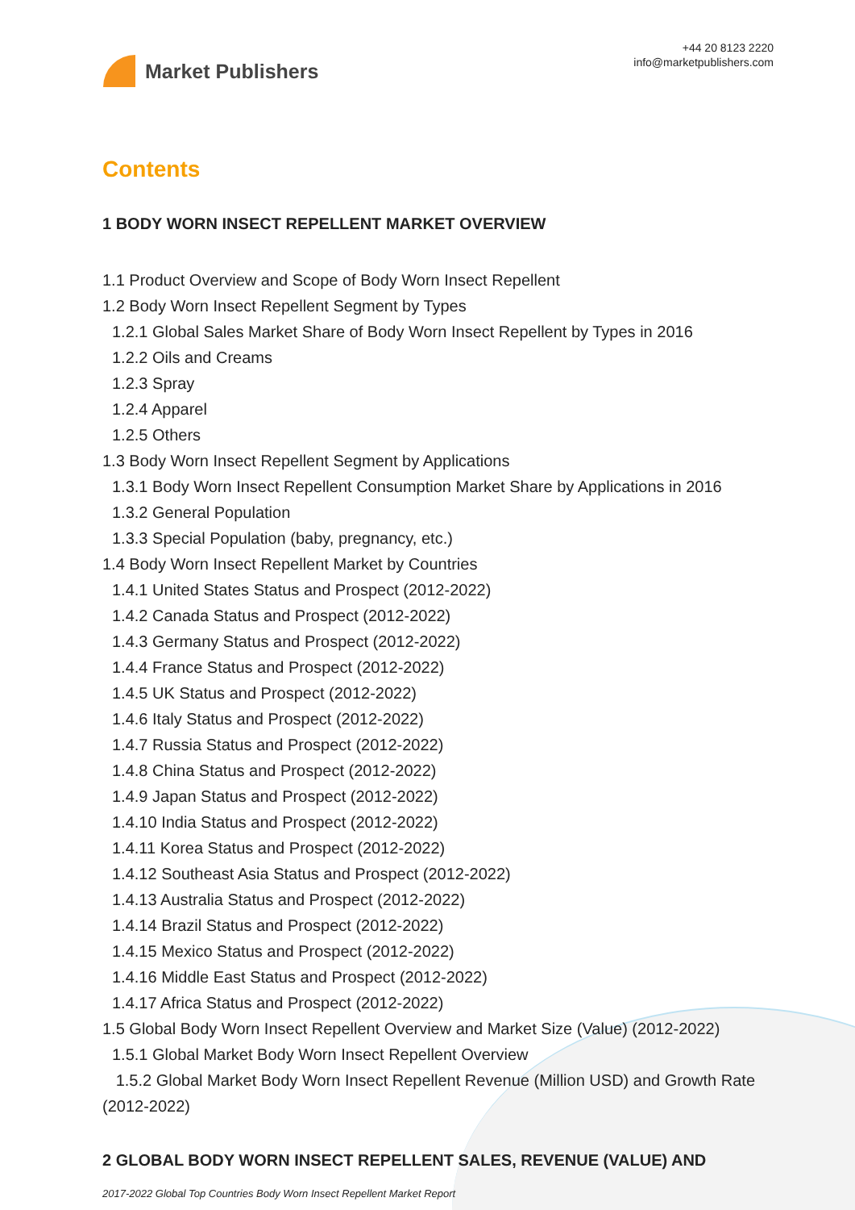Market Publishers
+44 20 8123 2220
info@marketpublishers.com
Contents
1 BODY WORN INSECT REPELLENT MARKET OVERVIEW
1.1 Product Overview and Scope of Body Worn Insect Repellent
1.2 Body Worn Insect Repellent Segment by Types
1.2.1 Global Sales Market Share of Body Worn Insect Repellent by Types in 2016
1.2.2 Oils and Creams
1.2.3 Spray
1.2.4 Apparel
1.2.5 Others
1.3 Body Worn Insect Repellent Segment by Applications
1.3.1 Body Worn Insect Repellent Consumption Market Share by Applications in 2016
1.3.2 General Population
1.3.3 Special Population (baby, pregnancy, etc.)
1.4 Body Worn Insect Repellent Market by Countries
1.4.1 United States Status and Prospect (2012-2022)
1.4.2 Canada Status and Prospect (2012-2022)
1.4.3 Germany Status and Prospect (2012-2022)
1.4.4 France Status and Prospect (2012-2022)
1.4.5 UK Status and Prospect (2012-2022)
1.4.6 Italy Status and Prospect (2012-2022)
1.4.7 Russia Status and Prospect (2012-2022)
1.4.8 China Status and Prospect (2012-2022)
1.4.9 Japan Status and Prospect (2012-2022)
1.4.10 India Status and Prospect (2012-2022)
1.4.11 Korea Status and Prospect (2012-2022)
1.4.12 Southeast Asia Status and Prospect (2012-2022)
1.4.13 Australia Status and Prospect (2012-2022)
1.4.14 Brazil Status and Prospect (2012-2022)
1.4.15 Mexico Status and Prospect (2012-2022)
1.4.16 Middle East Status and Prospect (2012-2022)
1.4.17 Africa Status and Prospect (2012-2022)
1.5 Global Body Worn Insect Repellent Overview and Market Size (Value) (2012-2022)
1.5.1 Global Market Body Worn Insect Repellent Overview
1.5.2 Global Market Body Worn Insect Repellent Revenue (Million USD) and Growth Rate (2012-2022)
2 GLOBAL BODY WORN INSECT REPELLENT SALES, REVENUE (VALUE) AND
2017-2022 Global Top Countries Body Worn Insect Repellent Market Report